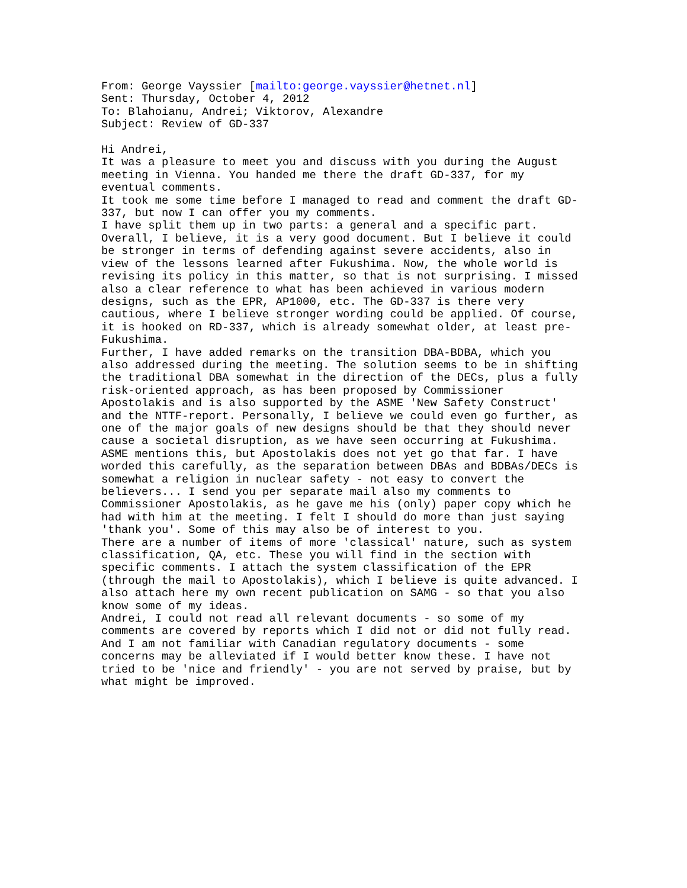From: George Vayssier [mailto:george.vayssier@hetnet.nl] Sent: Thursday, October 4, 2012 To: Blahoianu, Andrei; Viktorov, Alexandre Subject: Review of GD-337 Hi Andrei, It was a pleasure to meet you and discuss with you during the August meeting in Vienna. You handed me there the draft GD-337, for my eventual comments. It took me some time before I managed to read and comment the draft GD- 337, but now I can offer you my comments. I have split them up in two parts: a general and a specific part. Overall, I believe, it is a very good document. But I believe it could be stronger in terms of defending against severe accidents, also in view of the lessons learned after Fukushima. Now, the whole world is revising its policy in this matter, so that is not surprising. I missed also a clear reference to what has been achieved in various modern designs, such as the EPR, AP1000, etc. The GD-337 is there very cautious, where I believe stronger wording could be applied. Of course, it is hooked on RD-337, which is already somewhat older, at least pre- Fukushima. Further, I have added remarks on the transition DBA-BDBA, which you also addressed during the meeting. The solution seems to be in shifting the traditional DBA somewhat in the direction of the DECs, plus a fully risk-oriented approach, as has been proposed by Commissioner Apostolakis and is also supported by the ASME 'New Safety Construct' and the NTTF-report. Personally, I believe we could even go further, as one of the major goals of new designs should be that they should never cause a societal disruption, as we have seen occurring at Fukushima. ASME mentions this, but Apostolakis does not yet go that far. I have worded this carefully, as the separation between DBAs and BDBAs/DECs is somewhat a religion in nuclear safety - not easy to convert the believers... I send you per separate mail also my comments to Commissioner Apostolakis, as he gave me his (only) paper copy which he had with him at the meeting. I felt I should do more than just saying 'thank you'. Some of this may also be of interest to you. There are a number of items of more 'classical' nature, such as system classification, QA, etc. These you will find in the section with specific comments. I attach the system classification of the EPR (through the mail to Apostolakis), which I believe is quite advanced. I also attach here my own recent publication on SAMG - so that you also know some of my ideas. Andrei, I could not read all relevant documents - so some of my comments are covered by reports which I did not or did not fully read. And I am not familiar with Canadian regulatory documents - some concerns may be alleviated if I would better know these. I have not tried to be 'nice and friendly' - you are not served by praise, but by what might be improved.